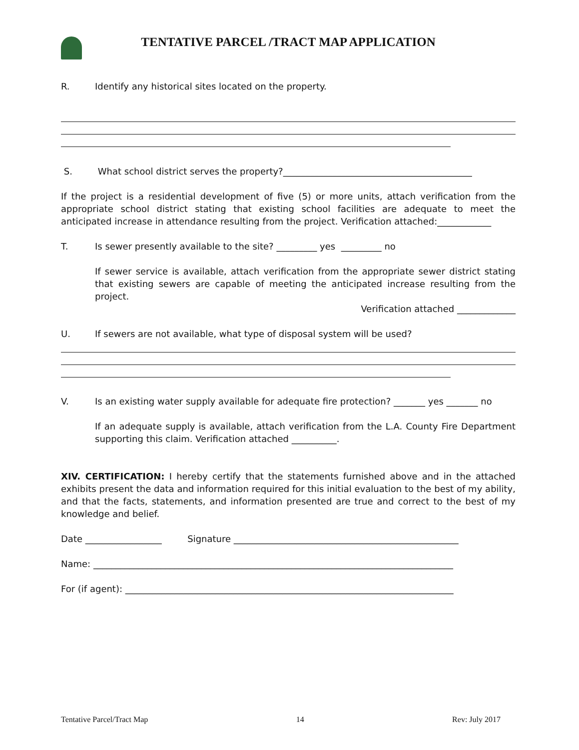TENTATIVE PARCEL /TRACT MAP APPLICATION
R. Identify any historical sites located on the property.
S. What school district serves the property?__________________________________________
If the project is a residential development of five (5) or more units, attach verification from the appropriate school district stating that existing school facilities are adequate to meet the anticipated increase in attendance resulting from the project. Verification attached:____________
T. Is sewer presently available to the site? _________ yes _________ no
If sewer service is available, attach verification from the appropriate sewer district stating that existing sewers are capable of meeting the anticipated increase resulting from the project.
Verification attached _____________
U. If sewers are not available, what type of disposal system will be used?
V. Is an existing water supply available for adequate fire protection? _______ yes _______ no
If an adequate supply is available, attach verification from the L.A. County Fire Department supporting this claim. Verification attached __________.
XIV. CERTIFICATION: I hereby certify that the statements furnished above and in the attached exhibits present the data and information required for this initial evaluation to the best of my ability, and that the facts, statements, and information presented are true and correct to the best of my knowledge and belief.
Date _________________ Signature __________________________________________________
Name: ________________________________________________________________________________
For (if agent): _________________________________________________________________________
Tentative Parcel/Tract Map 14 Rev: July 2017